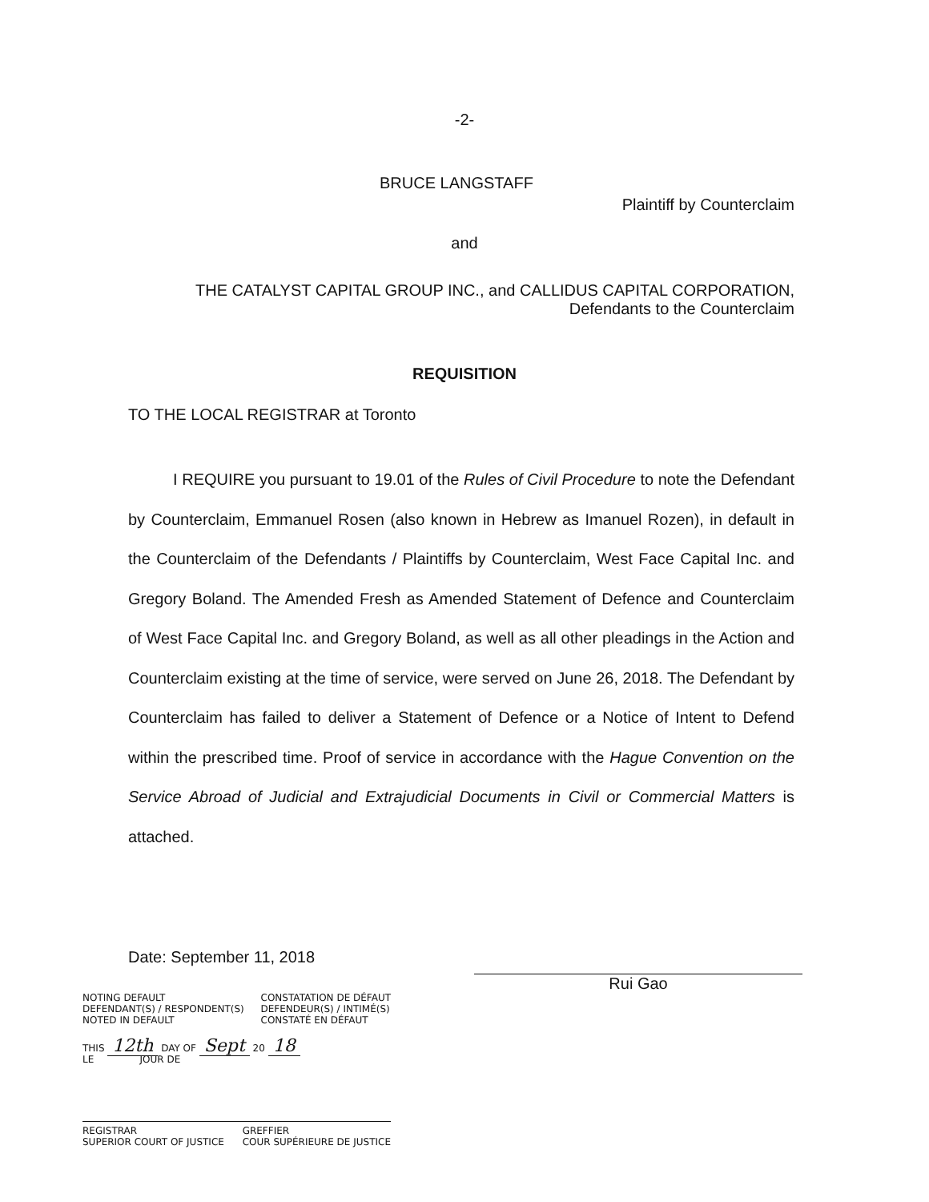-2-
BRUCE LANGSTAFF
Plaintiff by Counterclaim
and
THE CATALYST CAPITAL GROUP INC., and CALLIDUS CAPITAL CORPORATION,
Defendants to the Counterclaim
REQUISITION
TO THE LOCAL REGISTRAR at Toronto
I REQUIRE you pursuant to 19.01 of the Rules of Civil Procedure to note the Defendant by Counterclaim, Emmanuel Rosen (also known in Hebrew as Imanuel Rozen), in default in the Counterclaim of the Defendants / Plaintiffs by Counterclaim, West Face Capital Inc. and Gregory Boland. The Amended Fresh as Amended Statement of Defence and Counterclaim of West Face Capital Inc. and Gregory Boland, as well as all other pleadings in the Action and Counterclaim existing at the time of service, were served on June 26, 2018. The Defendant by Counterclaim has failed to deliver a Statement of Defence or a Notice of Intent to Defend within the prescribed time. Proof of service in accordance with the Hague Convention on the Service Abroad of Judicial and Extrajudicial Documents in Civil or Commercial Matters is attached.
Date: September 11, 2018
Rui Gao
NOTING DEFAULT
DEFENDANT(S) / RESPONDENT(S)
NOTED IN DEFAULT CONSTATATION DE DÉFAUT
DEFENDEUR(S) / INTIMÉ(S)
CONSTATÉ EN DÉFAUT
THIS 12th DAY OF Sept 20 18
LE JOUR DE
REGISTRAR
SUPERIOR COURT OF JUSTICE GREFFIER
COUR SUPÉRIEURE DE JUSTICE